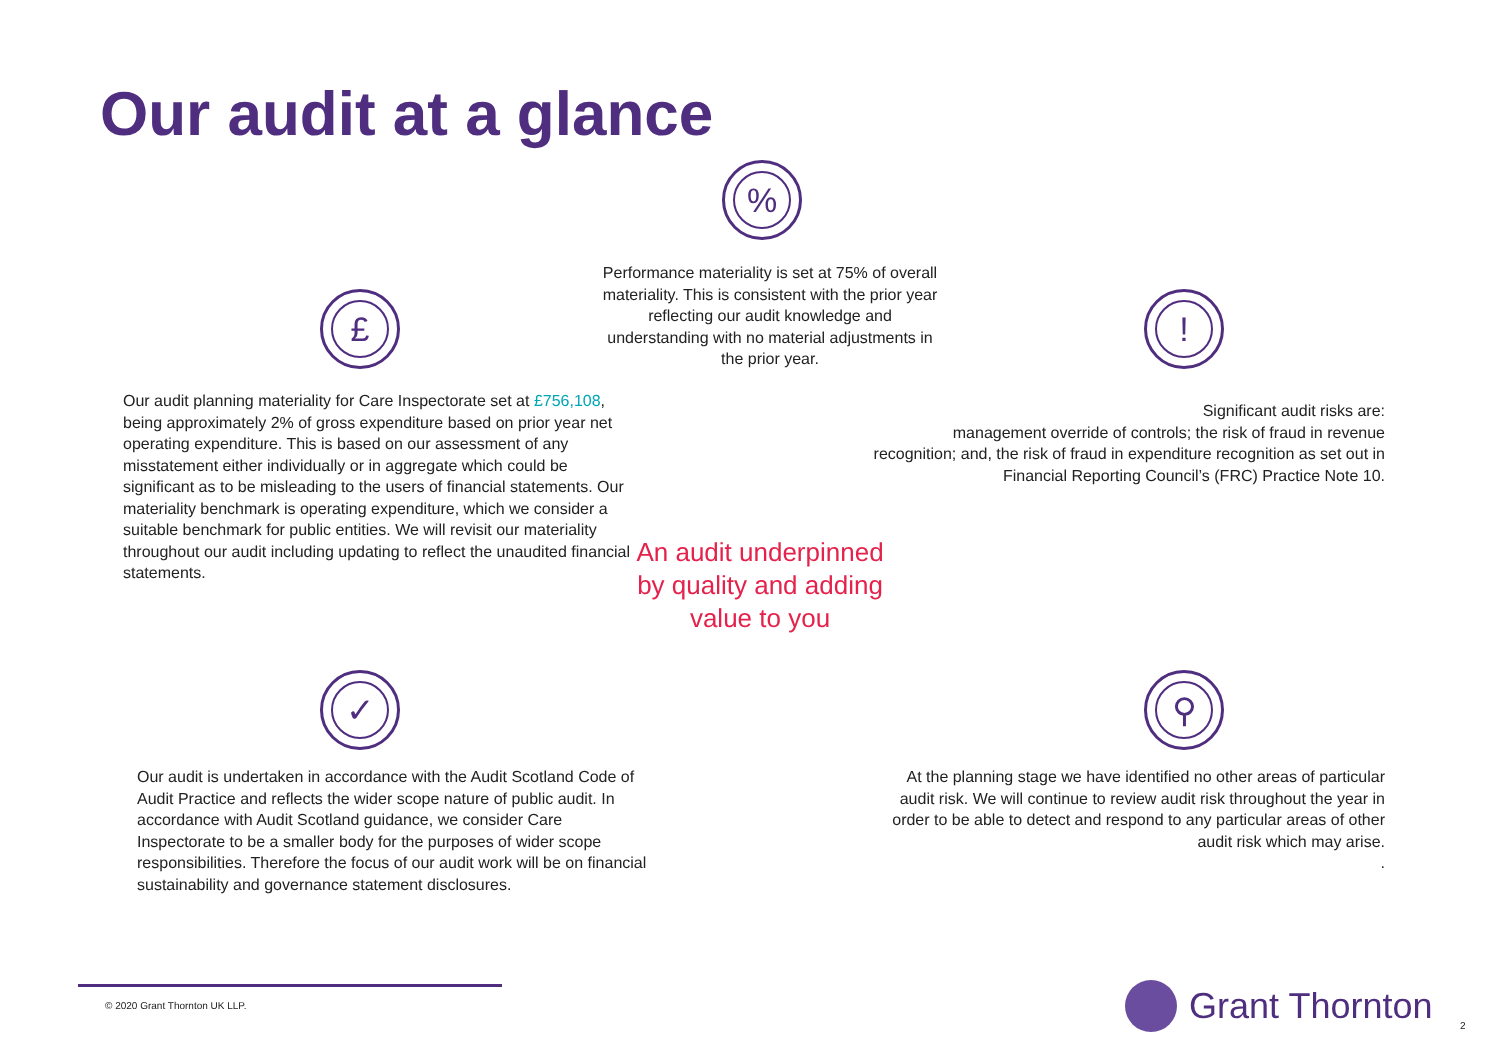Our audit at a glance
%
Performance materiality is set at 75% of overall materiality. This is consistent with the prior year reflecting our audit knowledge and understanding with no material adjustments in the prior year.
£ !
Our audit planning materiality for Care Inspectorate set at £756,108, being approximately 2% of gross expenditure based on prior year net operating expenditure. This is based on our assessment of any misstatement either individually or in aggregate which could be significant as to be misleading to the users of financial statements. Our materiality benchmark is operating expenditure, which we consider a suitable benchmark for public entities. We will revisit our materiality throughout our audit including updating to reflect the unaudited financial statements.
Significant audit risks are:
management override of controls; the risk of fraud in revenue recognition; and, the risk of fraud in expenditure recognition as set out in Financial Reporting Council’s (FRC) Practice Note 10.
An audit underpinned by quality and adding value to you
✓ ⚲
Our audit is undertaken in accordance with the Audit Scotland Code of Audit Practice and reflects the wider scope nature of public audit. In accordance with Audit Scotland guidance, we consider Care Inspectorate to be a smaller body for the purposes of wider scope responsibilities. Therefore the focus of our audit work will be on financial sustainability and governance statement disclosures.
At the planning stage we have identified no other areas of particular audit risk. We will continue to review audit risk throughout the year in order to be able to detect and respond to any particular areas of other audit risk which may arise.
.
© 2020 Grant Thornton UK LLP. Grant Thornton
2